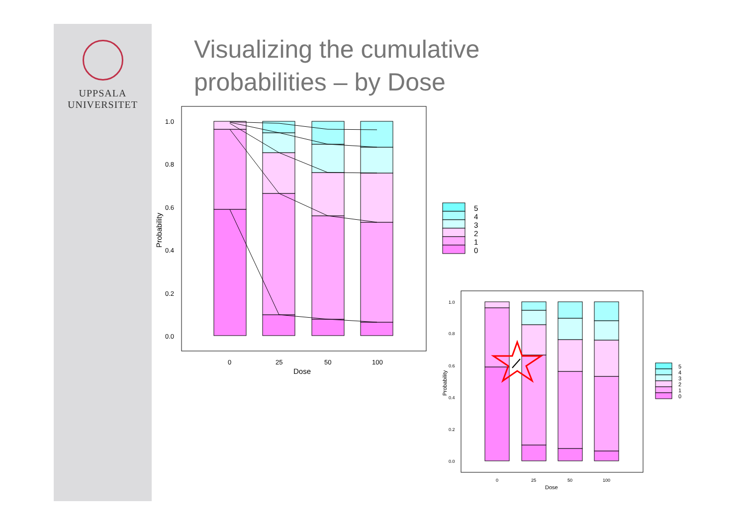UPPSALA
UNIVERSITET
Visualizing the cumulative
probabilities – by Dose
1.0
0.8
0.6
0.4
0.2
0.0
0
25
50
100
Dose
Probability
5
4
3
2
1
0
1.0
0.8
0.6
0.4
0.2
0.0
0
25
50
100
Dose
Probability
5
4
3
2
1
0